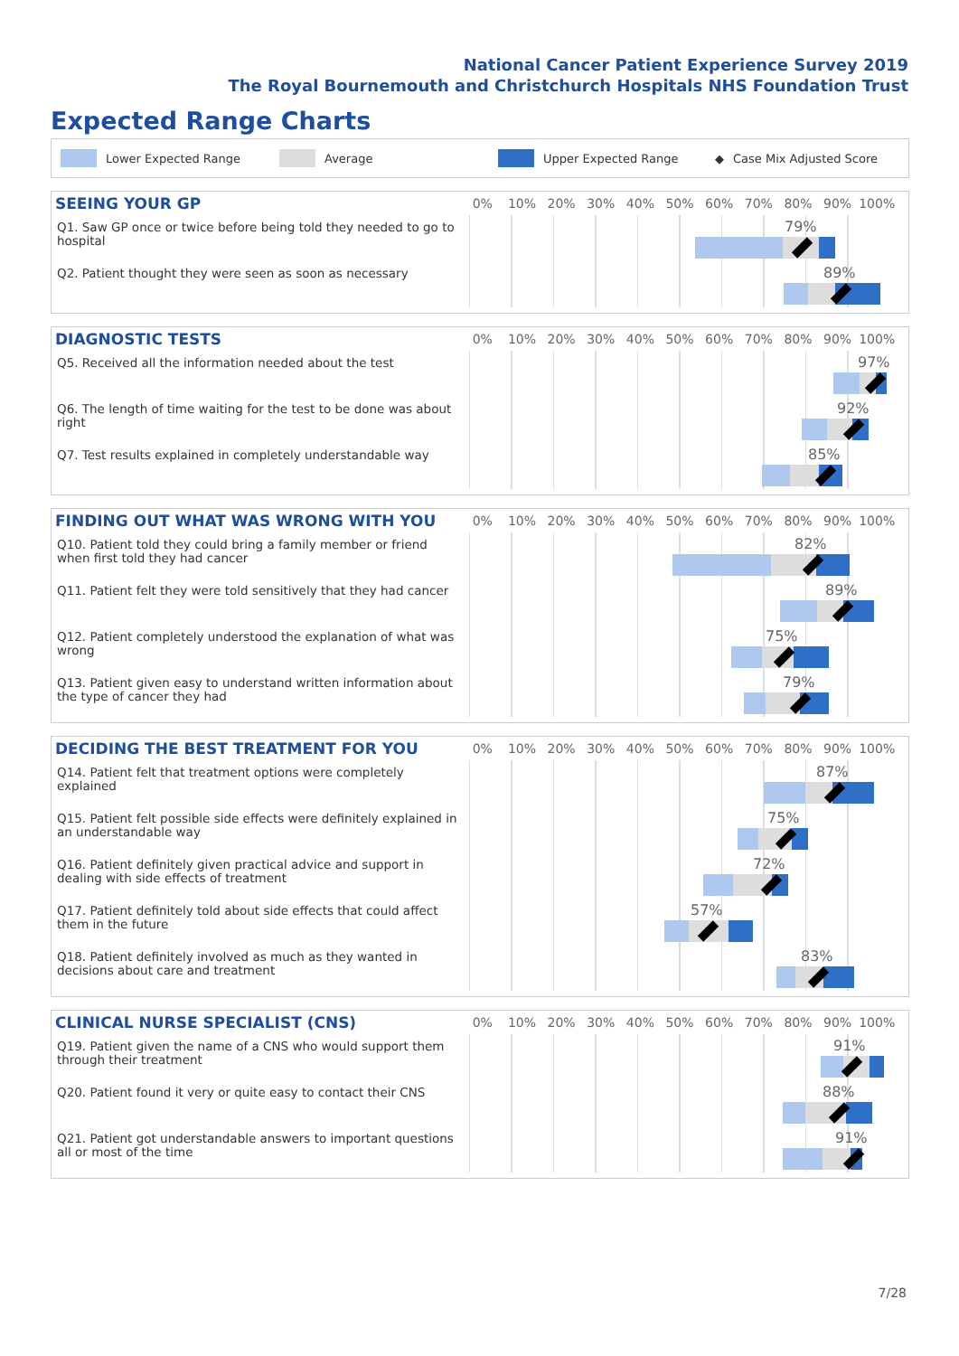National Cancer Patient Experience Survey 2019
The Royal Bournemouth and Christchurch Hospitals NHS Foundation Trust
Expected Range Charts
Lower Expected Range Average Upper Expected Range ◆ Case Mix Adjusted Score
SEEING YOUR GP
0% 10% 20% 30% 40% 50% 60% 70% 80% 90% 100%
Q1. Saw GP once or twice before being told they needed to go to hospital
79%
Q2. Patient thought they were seen as soon as necessary
89%
DIAGNOSTIC TESTS
0% 10% 20% 30% 40% 50% 60% 70% 80% 90% 100%
Q5. Received all the information needed about the test
97%
Q6. The length of time waiting for the test to be done was about right
92%
Q7. Test results explained in completely understandable way
85%
FINDING OUT WHAT WAS WRONG WITH YOU
0% 10% 20% 30% 40% 50% 60% 70% 80% 90% 100%
Q10. Patient told they could bring a family member or friend when first told they had cancer
82%
Q11. Patient felt they were told sensitively that they had cancer
89%
Q12. Patient completely understood the explanation of what was wrong
75%
Q13. Patient given easy to understand written information about the type of cancer they had
79%
DECIDING THE BEST TREATMENT FOR YOU
0% 10% 20% 30% 40% 50% 60% 70% 80% 90% 100%
Q14. Patient felt that treatment options were completely explained
87%
Q15. Patient felt possible side effects were definitely explained in an understandable way
75%
Q16. Patient definitely given practical advice and support in dealing with side effects of treatment
72%
Q17. Patient definitely told about side effects that could affect them in the future
57%
Q18. Patient definitely involved as much as they wanted in decisions about care and treatment
83%
CLINICAL NURSE SPECIALIST (CNS)
0% 10% 20% 30% 40% 50% 60% 70% 80% 90% 100%
Q19. Patient given the name of a CNS who would support them through their treatment
91%
Q20. Patient found it very or quite easy to contact their CNS
88%
Q21. Patient got understandable answers to important questions all or most of the time
91%
7/28